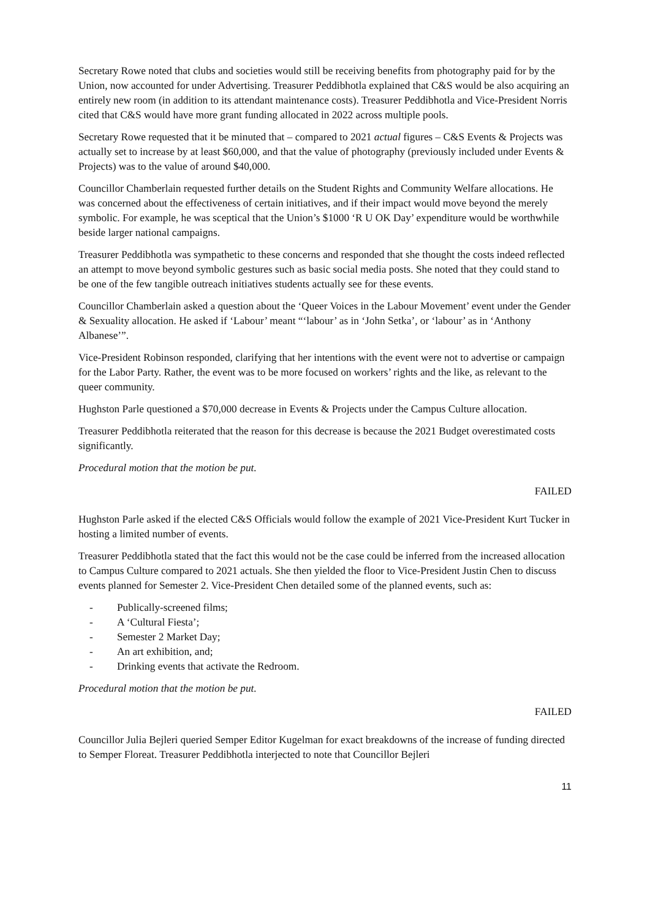Secretary Rowe noted that clubs and societies would still be receiving benefits from photography paid for by the Union, now accounted for under Advertising. Treasurer Peddibhotla explained that C&S would be also acquiring an entirely new room (in addition to its attendant maintenance costs). Treasurer Peddibhotla and Vice-President Norris cited that C&S would have more grant funding allocated in 2022 across multiple pools.
Secretary Rowe requested that it be minuted that – compared to 2021 actual figures – C&S Events & Projects was actually set to increase by at least $60,000, and that the value of photography (previously included under Events & Projects) was to the value of around $40,000.
Councillor Chamberlain requested further details on the Student Rights and Community Welfare allocations. He was concerned about the effectiveness of certain initiatives, and if their impact would move beyond the merely symbolic. For example, he was sceptical that the Union’s $1000 ‘R U OK Day’ expenditure would be worthwhile beside larger national campaigns.
Treasurer Peddibhotla was sympathetic to these concerns and responded that she thought the costs indeed reflected an attempt to move beyond symbolic gestures such as basic social media posts. She noted that they could stand to be one of the few tangible outreach initiatives students actually see for these events.
Councillor Chamberlain asked a question about the ‘Queer Voices in the Labour Movement’ event under the Gender & Sexuality allocation. He asked if ‘Labour’ meant “‘labour’ as in ‘John Setka’, or ‘labour’ as in ‘Anthony Albanese’”.
Vice-President Robinson responded, clarifying that her intentions with the event were not to advertise or campaign for the Labor Party. Rather, the event was to be more focused on workers’ rights and the like, as relevant to the queer community.
Hughston Parle questioned a $70,000 decrease in Events & Projects under the Campus Culture allocation.
Treasurer Peddibhotla reiterated that the reason for this decrease is because the 2021 Budget overestimated costs significantly.
Procedural motion that the motion be put.
FAILED
Hughston Parle asked if the elected C&S Officials would follow the example of 2021 Vice-President Kurt Tucker in hosting a limited number of events.
Treasurer Peddibhotla stated that the fact this would not be the case could be inferred from the increased allocation to Campus Culture compared to 2021 actuals. She then yielded the floor to Vice-President Justin Chen to discuss events planned for Semester 2. Vice-President Chen detailed some of the planned events, such as:
- Publically-screened films;
- A ‘Cultural Fiesta’;
- Semester 2 Market Day;
- An art exhibition, and;
- Drinking events that activate the Redroom.
Procedural motion that the motion be put.
FAILED
Councillor Julia Bejleri queried Semper Editor Kugelman for exact breakdowns of the increase of funding directed to Semper Floreat. Treasurer Peddibhotla interjected to note that Councillor Bejleri
11